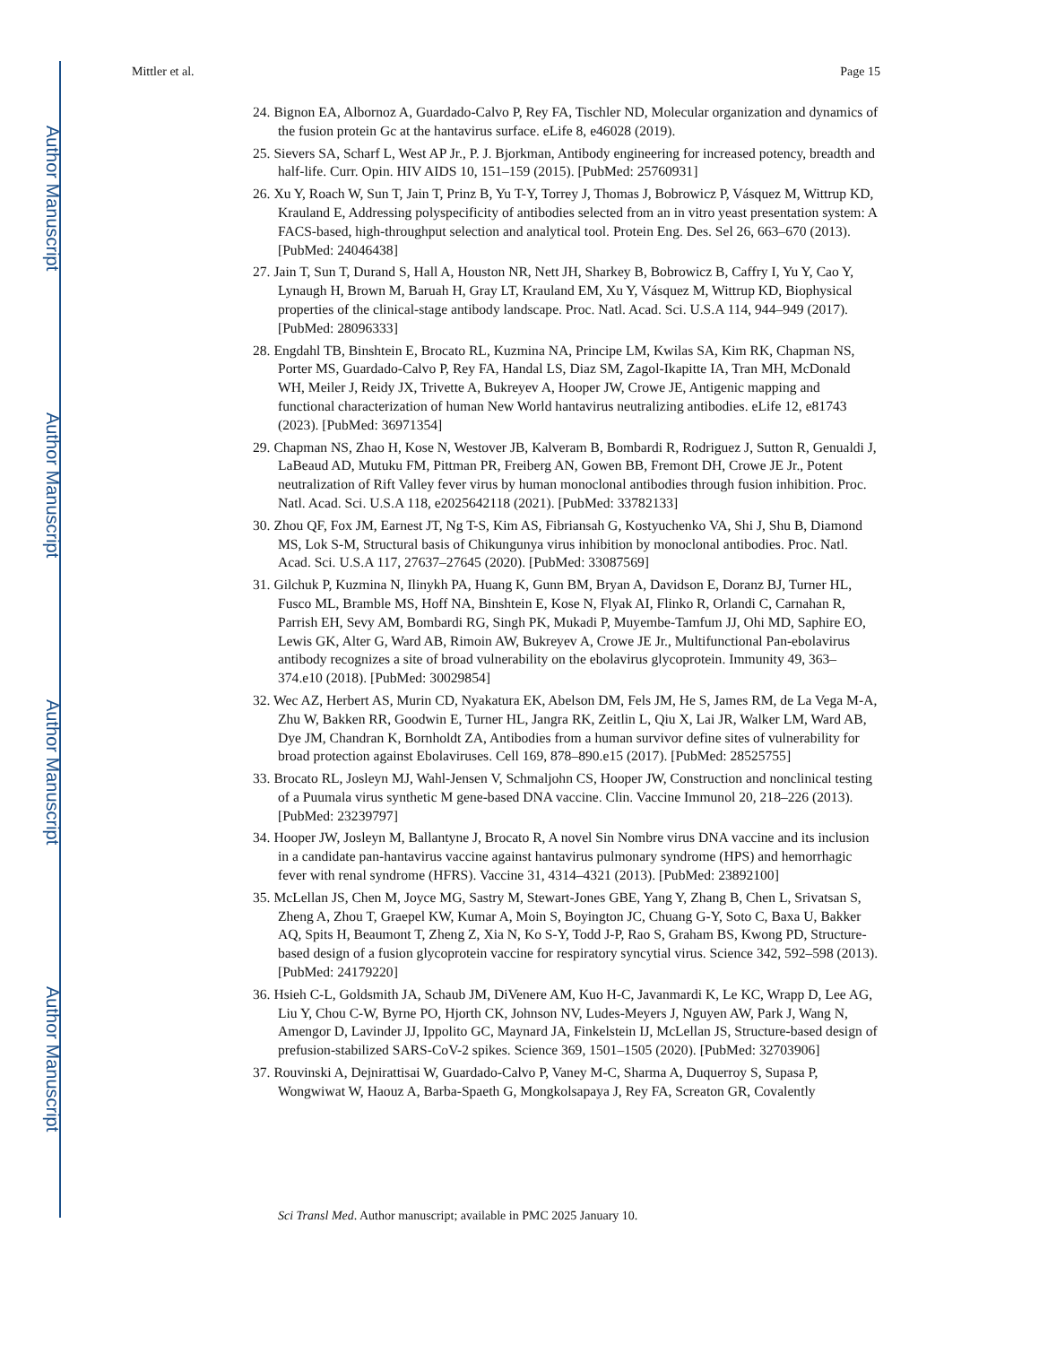Author Manuscript
Author Manuscript
Author Manuscript
Author Manuscript
Mittler et al. Page 15
24. Bignon EA, Albornoz A, Guardado-Calvo P, Rey FA, Tischler ND, Molecular organization and dynamics of the fusion protein Gc at the hantavirus surface. eLife 8, e46028 (2019).
25. Sievers SA, Scharf L, West AP Jr., P. J. Bjorkman, Antibody engineering for increased potency, breadth and half-life. Curr. Opin. HIV AIDS 10, 151–159 (2015). [PubMed: 25760931]
26. Xu Y, Roach W, Sun T, Jain T, Prinz B, Yu T-Y, Torrey J, Thomas J, Bobrowicz P, Vásquez M, Wittrup KD, Krauland E, Addressing polyspecificity of antibodies selected from an in vitro yeast presentation system: A FACS-based, high-throughput selection and analytical tool. Protein Eng. Des. Sel 26, 663–670 (2013). [PubMed: 24046438]
27. Jain T, Sun T, Durand S, Hall A, Houston NR, Nett JH, Sharkey B, Bobrowicz B, Caffry I, Yu Y, Cao Y, Lynaugh H, Brown M, Baruah H, Gray LT, Krauland EM, Xu Y, Vásquez M, Wittrup KD, Biophysical properties of the clinical-stage antibody landscape. Proc. Natl. Acad. Sci. U.S.A 114, 944–949 (2017). [PubMed: 28096333]
28. Engdahl TB, Binshtein E, Brocato RL, Kuzmina NA, Principe LM, Kwilas SA, Kim RK, Chapman NS, Porter MS, Guardado-Calvo P, Rey FA, Handal LS, Diaz SM, Zagol-Ikapitte IA, Tran MH, McDonald WH, Meiler J, Reidy JX, Trivette A, Bukreyev A, Hooper JW, Crowe JE, Antigenic mapping and functional characterization of human New World hantavirus neutralizing antibodies. eLife 12, e81743 (2023). [PubMed: 36971354]
29. Chapman NS, Zhao H, Kose N, Westover JB, Kalveram B, Bombardi R, Rodriguez J, Sutton R, Genualdi J, LaBeaud AD, Mutuku FM, Pittman PR, Freiberg AN, Gowen BB, Fremont DH, Crowe JE Jr., Potent neutralization of Rift Valley fever virus by human monoclonal antibodies through fusion inhibition. Proc. Natl. Acad. Sci. U.S.A 118, e2025642118 (2021). [PubMed: 33782133]
30. Zhou QF, Fox JM, Earnest JT, Ng T-S, Kim AS, Fibriansah G, Kostyuchenko VA, Shi J, Shu B, Diamond MS, Lok S-M, Structural basis of Chikungunya virus inhibition by monoclonal antibodies. Proc. Natl. Acad. Sci. U.S.A 117, 27637–27645 (2020). [PubMed: 33087569]
31. Gilchuk P, Kuzmina N, Ilinykh PA, Huang K, Gunn BM, Bryan A, Davidson E, Doranz BJ, Turner HL, Fusco ML, Bramble MS, Hoff NA, Binshtein E, Kose N, Flyak AI, Flinko R, Orlandi C, Carnahan R, Parrish EH, Sevy AM, Bombardi RG, Singh PK, Mukadi P, Muyembe-Tamfum JJ, Ohi MD, Saphire EO, Lewis GK, Alter G, Ward AB, Rimoin AW, Bukreyev A, Crowe JE Jr., Multifunctional Pan-ebolavirus antibody recognizes a site of broad vulnerability on the ebolavirus glycoprotein. Immunity 49, 363–374.e10 (2018). [PubMed: 30029854]
32. Wec AZ, Herbert AS, Murin CD, Nyakatura EK, Abelson DM, Fels JM, He S, James RM, de La Vega M-A, Zhu W, Bakken RR, Goodwin E, Turner HL, Jangra RK, Zeitlin L, Qiu X, Lai JR, Walker LM, Ward AB, Dye JM, Chandran K, Bornholdt ZA, Antibodies from a human survivor define sites of vulnerability for broad protection against Ebolaviruses. Cell 169, 878–890.e15 (2017). [PubMed: 28525755]
33. Brocato RL, Josleyn MJ, Wahl-Jensen V, Schmaljohn CS, Hooper JW, Construction and nonclinical testing of a Puumala virus synthetic M gene-based DNA vaccine. Clin. Vaccine Immunol 20, 218–226 (2013). [PubMed: 23239797]
34. Hooper JW, Josleyn M, Ballantyne J, Brocato R, A novel Sin Nombre virus DNA vaccine and its inclusion in a candidate pan-hantavirus vaccine against hantavirus pulmonary syndrome (HPS) and hemorrhagic fever with renal syndrome (HFRS). Vaccine 31, 4314–4321 (2013). [PubMed: 23892100]
35. McLellan JS, Chen M, Joyce MG, Sastry M, Stewart-Jones GBE, Yang Y, Zhang B, Chen L, Srivatsan S, Zheng A, Zhou T, Graepel KW, Kumar A, Moin S, Boyington JC, Chuang G-Y, Soto C, Baxa U, Bakker AQ, Spits H, Beaumont T, Zheng Z, Xia N, Ko S-Y, Todd J-P, Rao S, Graham BS, Kwong PD, Structure-based design of a fusion glycoprotein vaccine for respiratory syncytial virus. Science 342, 592–598 (2013). [PubMed: 24179220]
36. Hsieh C-L, Goldsmith JA, Schaub JM, DiVenere AM, Kuo H-C, Javanmardi K, Le KC, Wrapp D, Lee AG, Liu Y, Chou C-W, Byrne PO, Hjorth CK, Johnson NV, Ludes-Meyers J, Nguyen AW, Park J, Wang N, Amengor D, Lavinder JJ, Ippolito GC, Maynard JA, Finkelstein IJ, McLellan JS, Structure-based design of prefusion-stabilized SARS-CoV-2 spikes. Science 369, 1501–1505 (2020). [PubMed: 32703906]
37. Rouvinski A, Dejnirattisai W, Guardado-Calvo P, Vaney M-C, Sharma A, Duquerroy S, Supasa P, Wongwiwat W, Haouz A, Barba-Spaeth G, Mongkolsapaya J, Rey FA, Screaton GR, Covalently
Sci Transl Med. Author manuscript; available in PMC 2025 January 10.